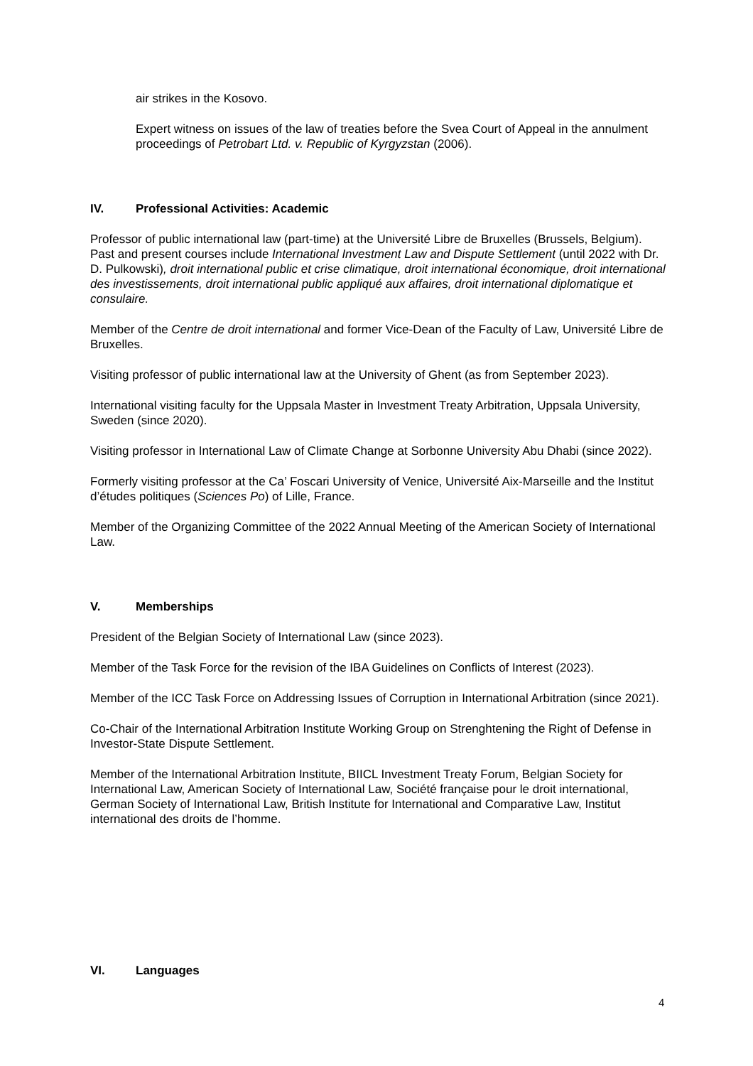air strikes in the Kosovo.
Expert witness on issues of the law of treaties before the Svea Court of Appeal in the annulment proceedings of Petrobart Ltd. v. Republic of Kyrgyzstan (2006).
IV. Professional Activities: Academic
Professor of public international law (part-time) at the Université Libre de Bruxelles (Brussels, Belgium). Past and present courses include International Investment Law and Dispute Settlement (until 2022 with Dr. D. Pulkowski), droit international public et crise climatique, droit international économique, droit international des investissements, droit international public appliqué aux affaires, droit international diplomatique et consulaire.
Member of the Centre de droit international and former Vice-Dean of the Faculty of Law, Université Libre de Bruxelles.
Visiting professor of public international law at the University of Ghent (as from September 2023).
International visiting faculty for the Uppsala Master in Investment Treaty Arbitration, Uppsala University, Sweden (since 2020).
Visiting professor in International Law of Climate Change at Sorbonne University Abu Dhabi (since 2022).
Formerly visiting professor at the Ca’ Foscari University of Venice, Université Aix-Marseille and the Institut d’études politiques (Sciences Po) of Lille, France.
Member of the Organizing Committee of the 2022 Annual Meeting of the American Society of International Law.
V. Memberships
President of the Belgian Society of International Law (since 2023).
Member of the Task Force for the revision of the IBA Guidelines on Conflicts of Interest (2023).
Member of the ICC Task Force on Addressing Issues of Corruption in International Arbitration (since 2021).
Co-Chair of the International Arbitration Institute Working Group on Strenghtening the Right of Defense in Investor-State Dispute Settlement.
Member of the International Arbitration Institute, BIICL Investment Treaty Forum, Belgian Society for International Law, American Society of International Law, Société française pour le droit international, German Society of International Law, British Institute for International and Comparative Law, Institut international des droits de l’homme.
VI. Languages
4